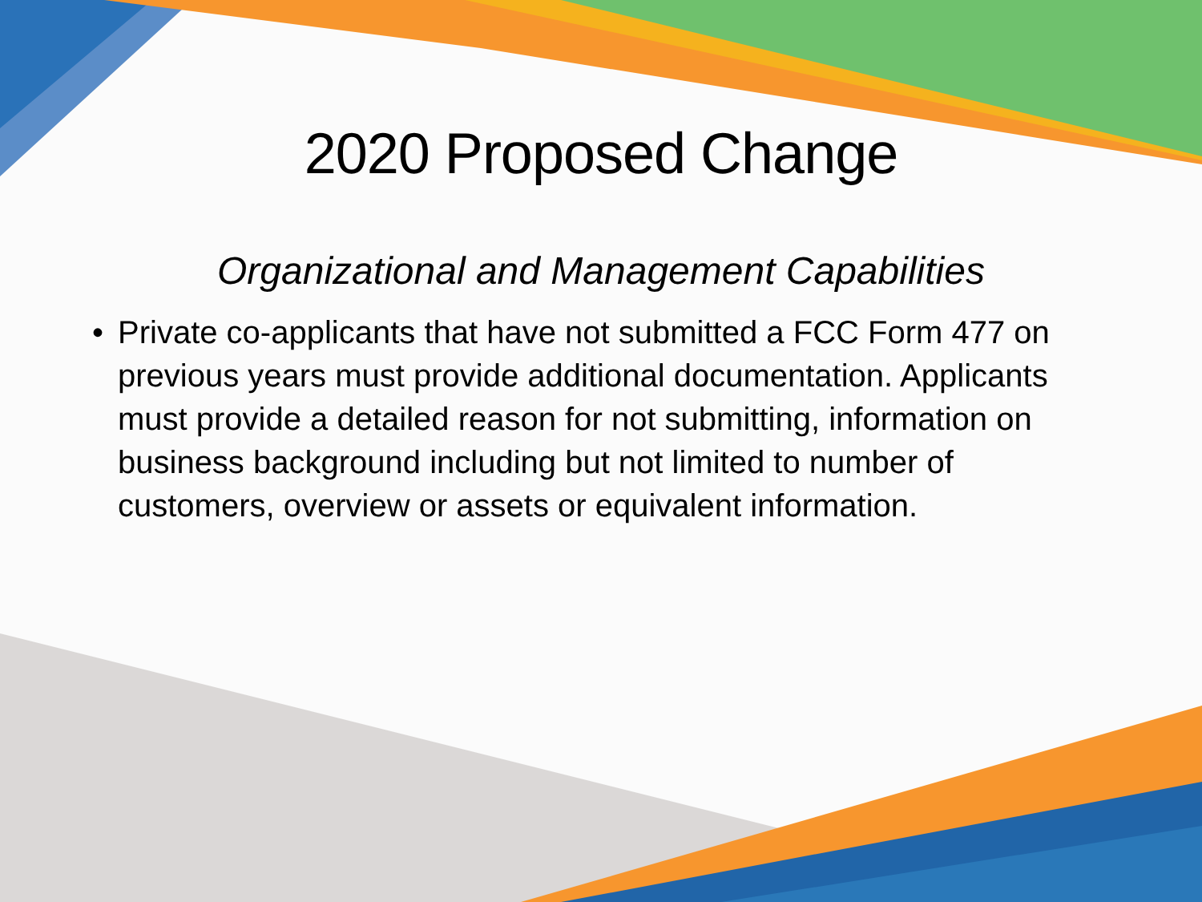2020 Proposed Change
Organizational and Management Capabilities
• Private co-applicants that have not submitted a FCC Form 477 on previous years must provide additional documentation. Applicants must provide a detailed reason for not submitting, information on business background including but not limited to number of customers, overview or assets or equivalent information.